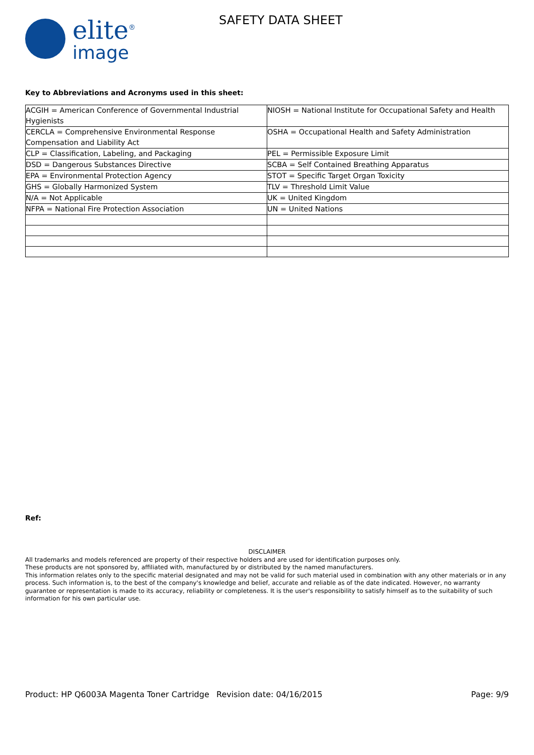elite<sup>®</sup>
image
SAFETY DATA SHEET
Key to Abbreviations and Acronyms used in this sheet:
| ACGIH = American Conference of Governmental Industrial Hygienists | NIOSH = National Institute for Occupational Safety and Health |
| CERCLA = Comprehensive Environmental Response Compensation and Liability Act | OSHA = Occupational Health and Safety Administration |
| CLP = Classification, Labeling, and Packaging | PEL = Permissible Exposure Limit |
| DSD = Dangerous Substances Directive | SCBA = Self Contained Breathing Apparatus |
| EPA = Environmental Protection Agency | STOT = Specific Target Organ Toxicity |
| GHS = Globally Harmonized System | TLV = Threshold Limit Value |
| N/A = Not Applicable | UK = United Kingdom |
| NFPA = National Fire Protection Association | UN = United Nations |
Ref:
DISCLAIMER
All trademarks and models referenced are property of their respective holders and are used for identification purposes only.
These products are not sponsored by, affiliated with, manufactured by or distributed by the named manufacturers.
This information relates only to the specific material designated and may not be valid for such material used in combination with any other materials or in any process. Such information is, to the best of the company's knowledge and belief, accurate and reliable as of the date indicated. However, no warranty guarantee or representation is made to its accuracy, reliability or completeness. It is the user's responsibility to satisfy himself as to the suitability of such information for his own particular use.
Product: HP Q6003A Magenta Toner Cartridge
Revision date: 04/16/2015 Page: 9/9